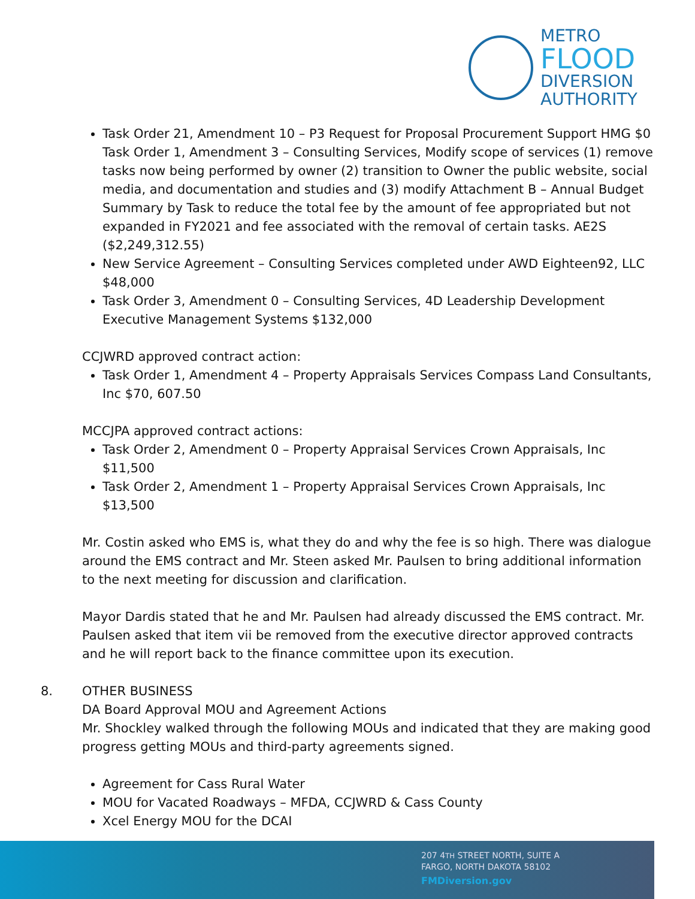METRO
FLOOD
DIVERSION
AUTHORITY
Task Order 21, Amendment 10 – P3 Request for Proposal Procurement Support HMG $0 Task Order 1, Amendment 3 – Consulting Services, Modify scope of services (1) remove tasks now being performed by owner (2) transition to Owner the public website, social media, and documentation and studies and (3) modify Attachment B – Annual Budget Summary by Task to reduce the total fee by the amount of fee appropriated but not expanded in FY2021 and fee associated with the removal of certain tasks. AE2S ($2,249,312.55)
New Service Agreement – Consulting Services completed under AWD Eighteen92, LLC $48,000
Task Order 3, Amendment 0 – Consulting Services, 4D Leadership Development Executive Management Systems $132,000
CCJWRD approved contract action:
Task Order 1, Amendment 4 – Property Appraisals Services Compass Land Consultants, Inc $70, 607.50
MCCJPA approved contract actions:
Task Order 2, Amendment 0 – Property Appraisal Services Crown Appraisals, Inc $11,500
Task Order 2, Amendment 1 – Property Appraisal Services Crown Appraisals, Inc $13,500
Mr. Costin asked who EMS is, what they do and why the fee is so high. There was dialogue around the EMS contract and Mr. Steen asked Mr. Paulsen to bring additional information to the next meeting for discussion and clarification.
Mayor Dardis stated that he and Mr. Paulsen had already discussed the EMS contract. Mr. Paulsen asked that item vii be removed from the executive director approved contracts and he will report back to the finance committee upon its execution.
8. OTHER BUSINESS
DA Board Approval MOU and Agreement Actions
Mr. Shockley walked through the following MOUs and indicated that they are making good progress getting MOUs and third-party agreements signed.
Agreement for Cass Rural Water
MOU for Vacated Roadways – MFDA, CCJWRD & Cass County
Xcel Energy MOU for the DCAI
207 4TH STREET NORTH, SUITE A
FARGO, NORTH DAKOTA 58102
FMDiversion.gov